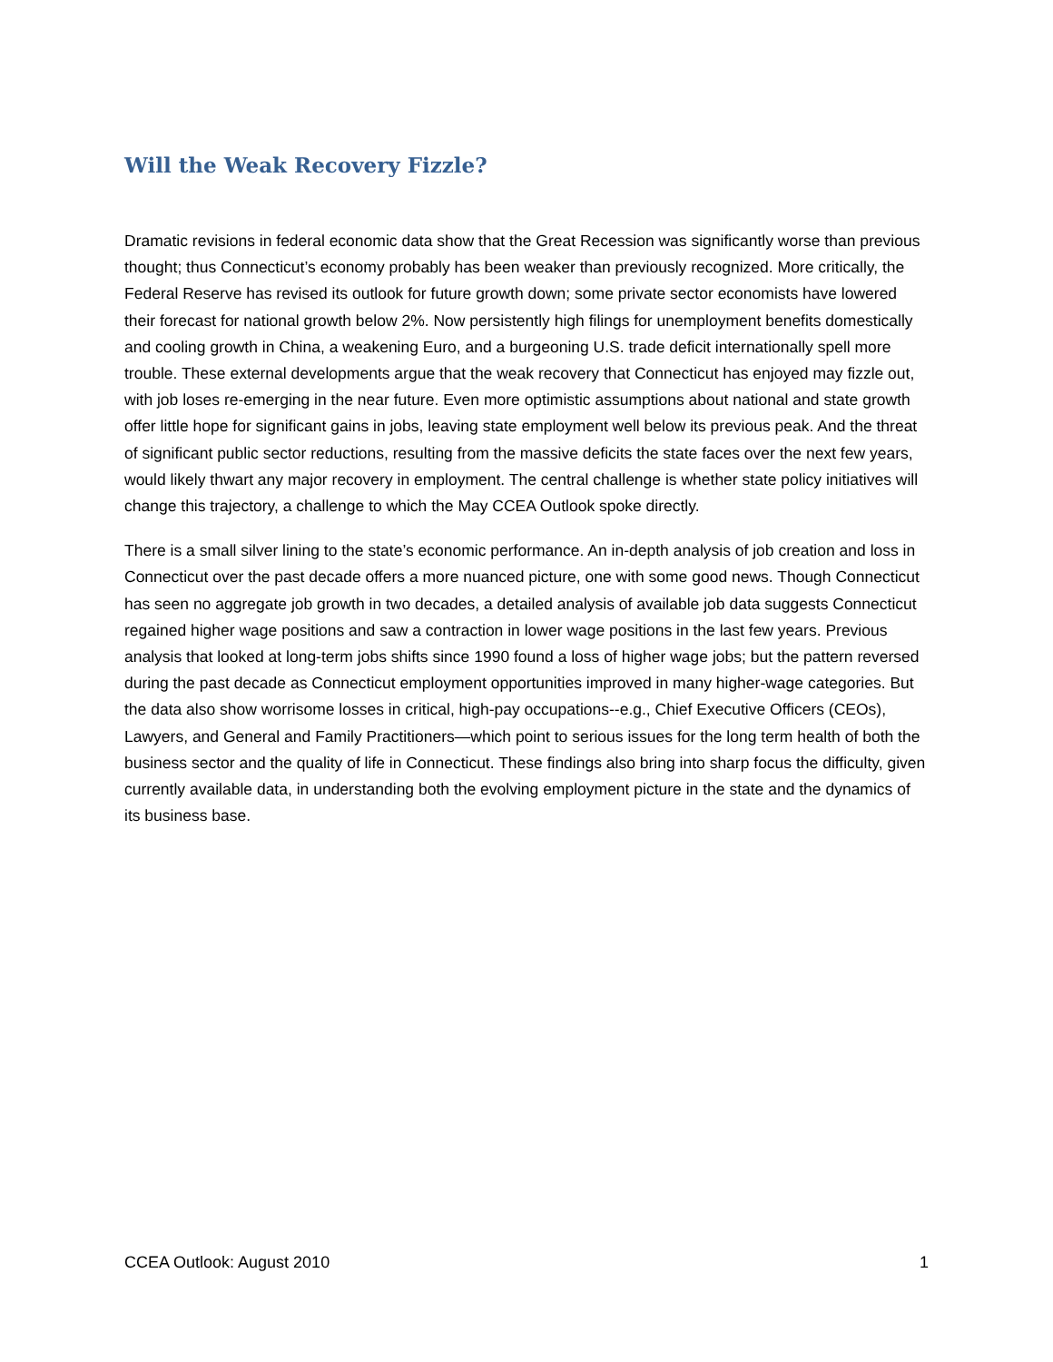Will the Weak Recovery Fizzle?
Dramatic revisions in federal economic data show that the Great Recession was significantly worse than previous thought; thus Connecticut’s economy probably has been weaker than previously recognized. More critically, the Federal Reserve has revised its outlook for future growth down; some private sector economists have lowered their forecast for national growth below 2%. Now persistently high filings for unemployment benefits domestically and cooling growth in China, a weakening Euro, and a burgeoning U.S. trade deficit internationally spell more trouble. These external developments argue that the weak recovery that Connecticut has enjoyed may fizzle out, with job loses re-emerging in the near future. Even more optimistic assumptions about national and state growth offer little hope for significant gains in jobs, leaving state employment well below its previous peak. And the threat of significant public sector reductions, resulting from the massive deficits the state faces over the next few years, would likely thwart any major recovery in employment. The central challenge is whether state policy initiatives will change this trajectory, a challenge to which the May CCEA Outlook spoke directly.
There is a small silver lining to the state’s economic performance. An in-depth analysis of job creation and loss in Connecticut over the past decade offers a more nuanced picture, one with some good news. Though Connecticut has seen no aggregate job growth in two decades, a detailed analysis of available job data suggests Connecticut regained higher wage positions and saw a contraction in lower wage positions in the last few years. Previous analysis that looked at long-term jobs shifts since 1990 found a loss of higher wage jobs; but the pattern reversed during the past decade as Connecticut employment opportunities improved in many higher-wage categories. But the data also show worrisome losses in critical, high-pay occupations--e.g., Chief Executive Officers (CEOs), Lawyers, and General and Family Practitioners—which point to serious issues for the long term health of both the business sector and the quality of life in Connecticut. These findings also bring into sharp focus the difficulty, given currently available data, in understanding both the evolving employment picture in the state and the dynamics of its business base.
CCEA Outlook: August 2010 1